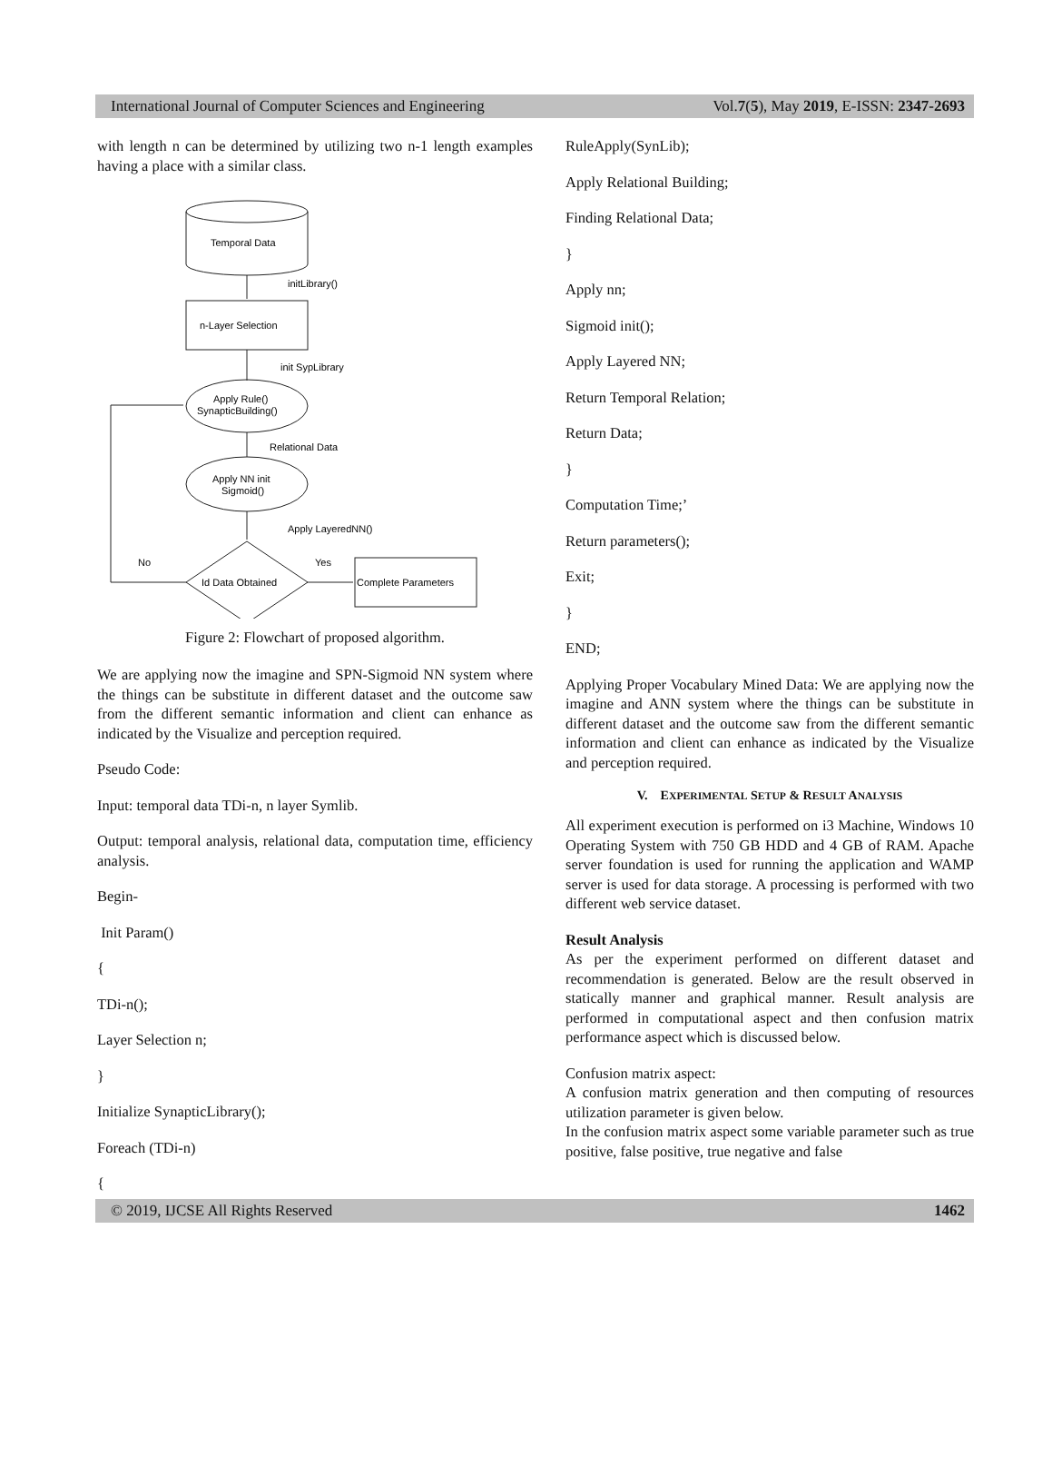International Journal of Computer Sciences and Engineering Vol.7(5), May 2019, E-ISSN: 2347-2693
with length n can be determined by utilizing two n-1 length examples having a place with a similar class.
Temporal Data
initLibrary()
n-Layer Selection
init SypLibrary
Apply Rule()
SynapticBuilding()
Relational Data
Apply NN init
Sigmoid()
Apply LayeredNN()
No
Yes
Id Data Obtained
Complete Parameters
Figure 2: Flowchart of proposed algorithm.
We are applying now the imagine and SPN-Sigmoid NN system where the things can be substitute in different dataset and the outcome saw from the different semantic information and client can enhance as indicated by the Visualize and perception required.
Pseudo Code:
Input: temporal data TDi-n, n layer Symlib.
Output: temporal analysis, relational data, computation time, efficiency analysis.
Begin-
Init Param()
{
TDi-n();
Layer Selection n;
}
Initialize SynapticLibrary();
Foreach (TDi-n)
{
RuleApply(SynLib);
Apply Relational Building;
Finding Relational Data;
}
Apply nn;
Sigmoid init();
Apply Layered NN;
Return Temporal Relation;
Return Data;
}
Computation Time;’
Return parameters();
Exit;
}
END;
Applying Proper Vocabulary Mined Data: We are applying now the imagine and ANN system where the things can be substitute in different dataset and the outcome saw from the different semantic information and client can enhance as indicated by the Visualize and perception required.
V. EXPERIMENTAL SETUP & RESULT ANALYSIS
All experiment execution is performed on i3 Machine, Windows 10 Operating System with 750 GB HDD and 4 GB of RAM. Apache server foundation is used for running the application and WAMP server is used for data storage. A processing is performed with two different web service dataset.
Result Analysis
As per the experiment performed on different dataset and recommendation is generated. Below are the result observed in statically manner and graphical manner. Result analysis are performed in computational aspect and then confusion matrix performance aspect which is discussed below.
Confusion matrix aspect:
A confusion matrix generation and then computing of resources utilization parameter is given below.
In the confusion matrix aspect some variable parameter such as true positive, false positive, true negative and false
© 2019, IJCSE All Rights Reserved 1462